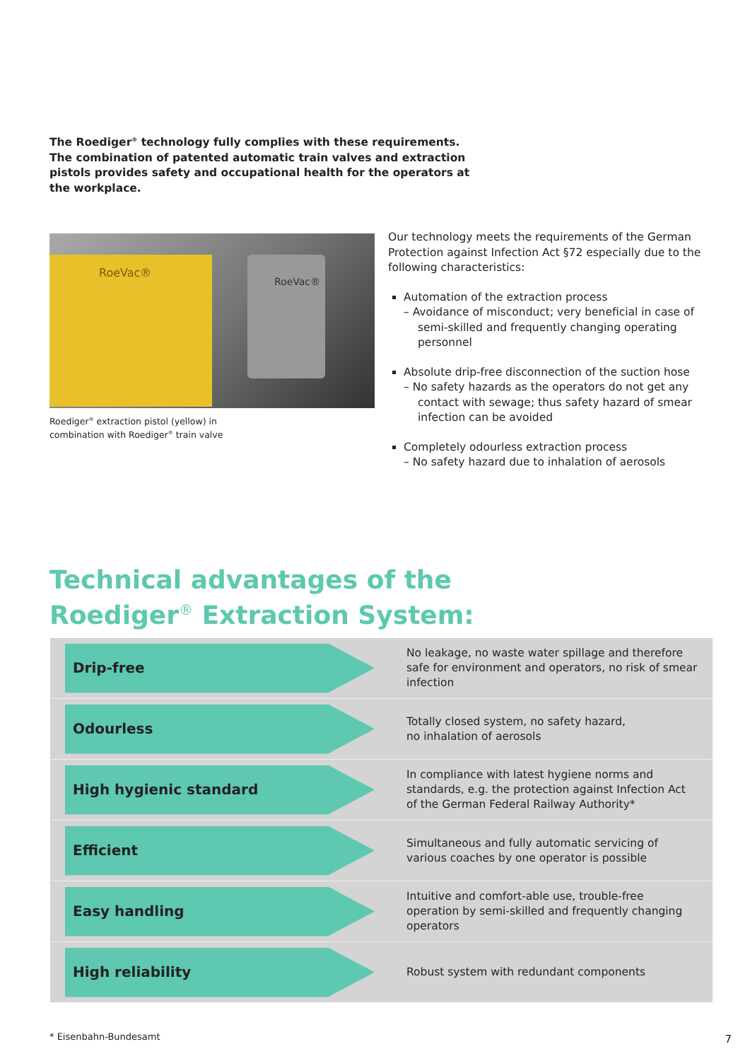The Roediger<sup>®</sup> technology fully complies with these requirements. The combination of patented automatic train valves and extraction pistols provides safety and occupational health for the operators at the workplace.
RoeVac®
RoeVac®
Roediger<sup>®</sup> extraction pistol (yellow) in
combination with Roediger<sup>®</sup> train valve
Our technology meets the requirements of the German Protection against Infection Act §72 especially due to the following characteristics:
Automation of the extraction process
– Avoidance of misconduct; very beneficial in case of semi-skilled and frequently changing operating personnel
Absolute drip-free disconnection of the suction hose
– No safety hazards as the operators do not get any contact with sewage; thus safety hazard of smear infection can be avoided
Completely odourless extraction process
– No safety hazard due to inhalation of aerosols
Technical advantages of the
Roediger<sup>®</sup> Extraction System:
| Drip-free | No leakage, no waste water spillage and therefore safe for environment and operators, no risk of smear infection |
| Odourless | Totally closed system, no safety hazard, no inhalation of aerosols |
| High hygienic standard | In compliance with latest hygiene norms and standards, e.g. the protection against Infection Act of the German Federal Railway Authority* |
| Efficient | Simultaneous and fully automatic servicing of various coaches by one operator is possible |
| Easy handling | Intuitive and comfort-able use, trouble-free operation by semi-skilled and frequently changing operators |
| High reliability | Robust system with redundant components |
* Eisenbahn-Bundesamt 7